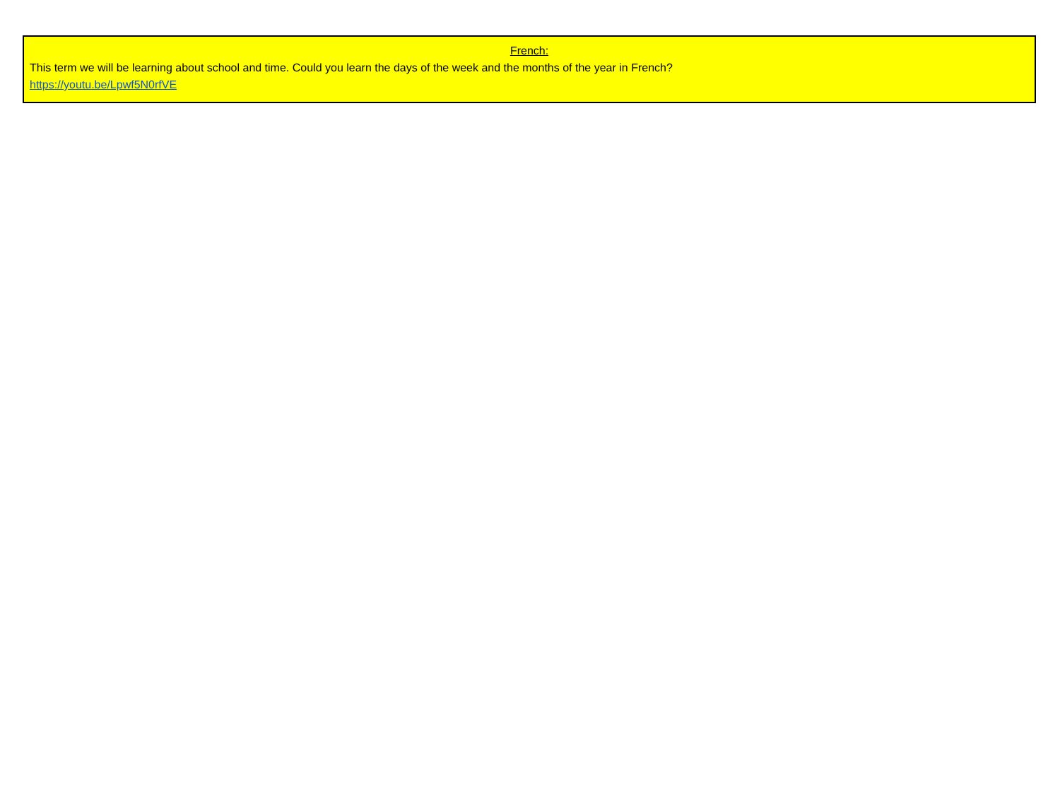French:
This term we will be learning about school and time. Could you learn the days of the week and the months of the year in French?
https://youtu.be/Lpwf5N0rfVE